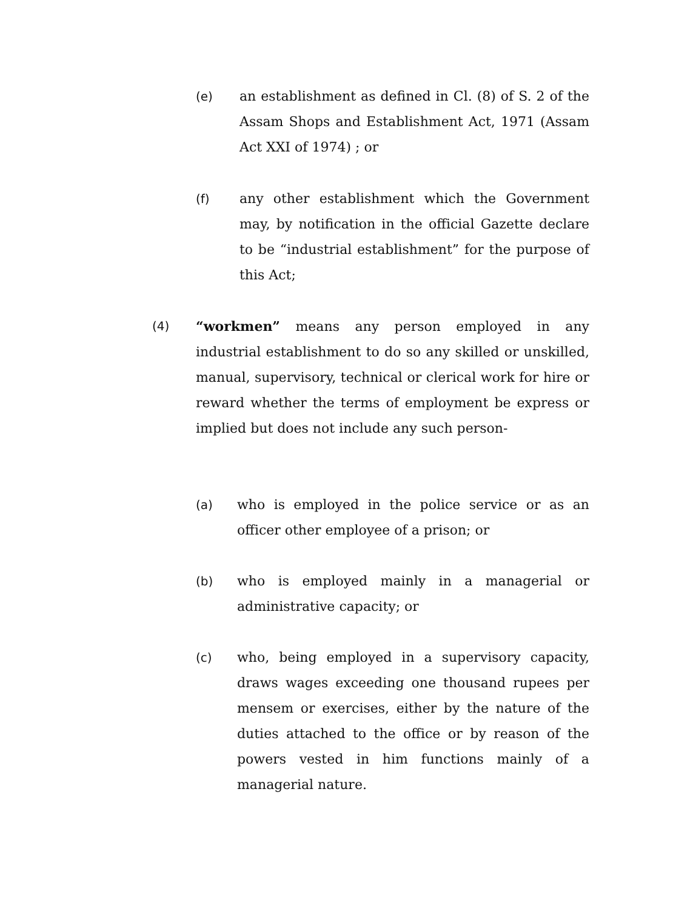(e) an establishment as defined in Cl. (8) of S. 2 of the Assam Shops and Establishment Act, 1971 (Assam Act XXI of 1974) ; or
(f) any other establishment which the Government may, by notification in the official Gazette declare to be “industrial establishment” for the purpose of this Act;
(4) “workmen” means any person employed in any industrial establishment to do so any skilled or unskilled, manual, supervisory, technical or clerical work for hire or reward whether the terms of employment be express or implied but does not include any such person-
(a) who is employed in the police service or as an officer other employee of a prison; or
(b) who is employed mainly in a managerial or administrative capacity; or
(c) who, being employed in a supervisory capacity, draws wages exceeding one thousand rupees per mensem or exercises, either by the nature of the duties attached to the office or by reason of the powers vested in him functions mainly of a managerial nature.